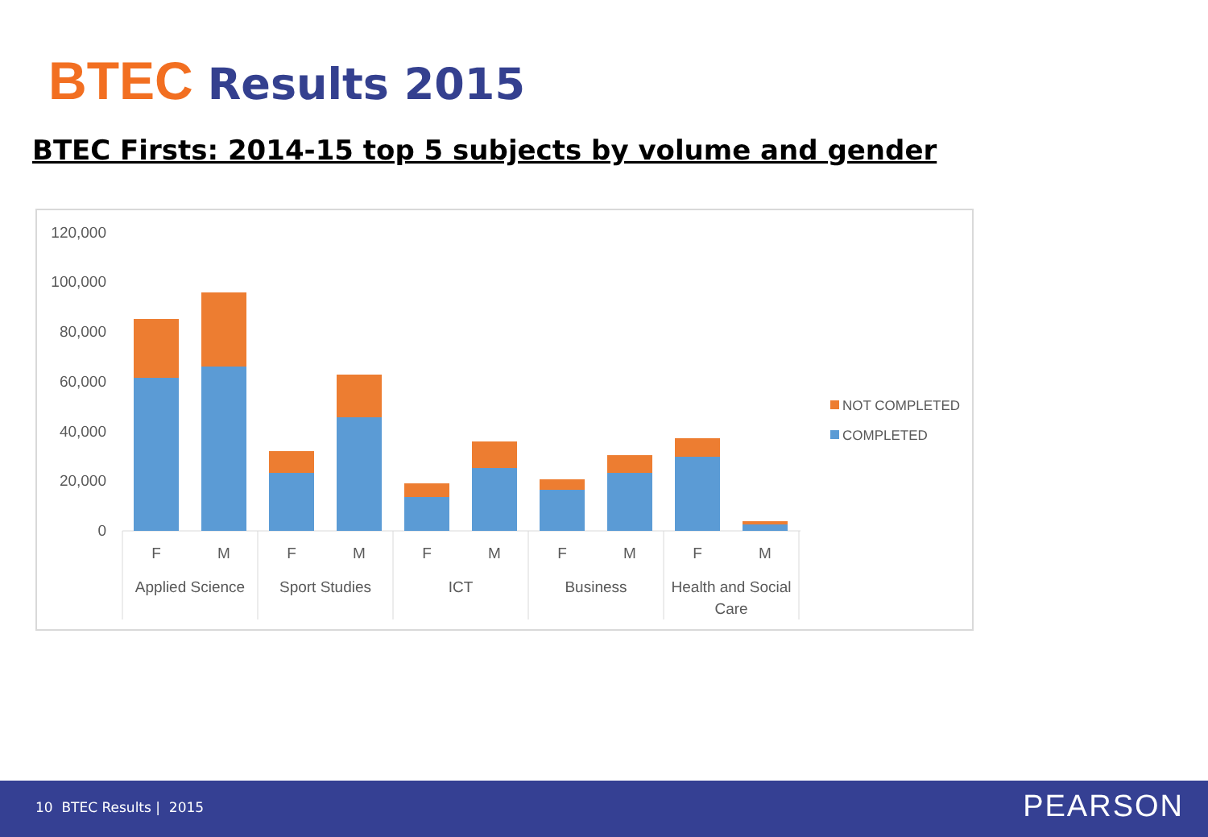BTEC Results 2015
BTEC Firsts: 2014-15 top 5 subjects by volume and gender
120,000
100,000
80,000
60,000
40,000
20,000
0
F
M
F
M
F
M
F
M
F
M
Applied Science
Sport Studies
ICT
Business
Health and Social
Care
NOT COMPLETED
COMPLETED
10 BTEC Results | 2015 PEARSON